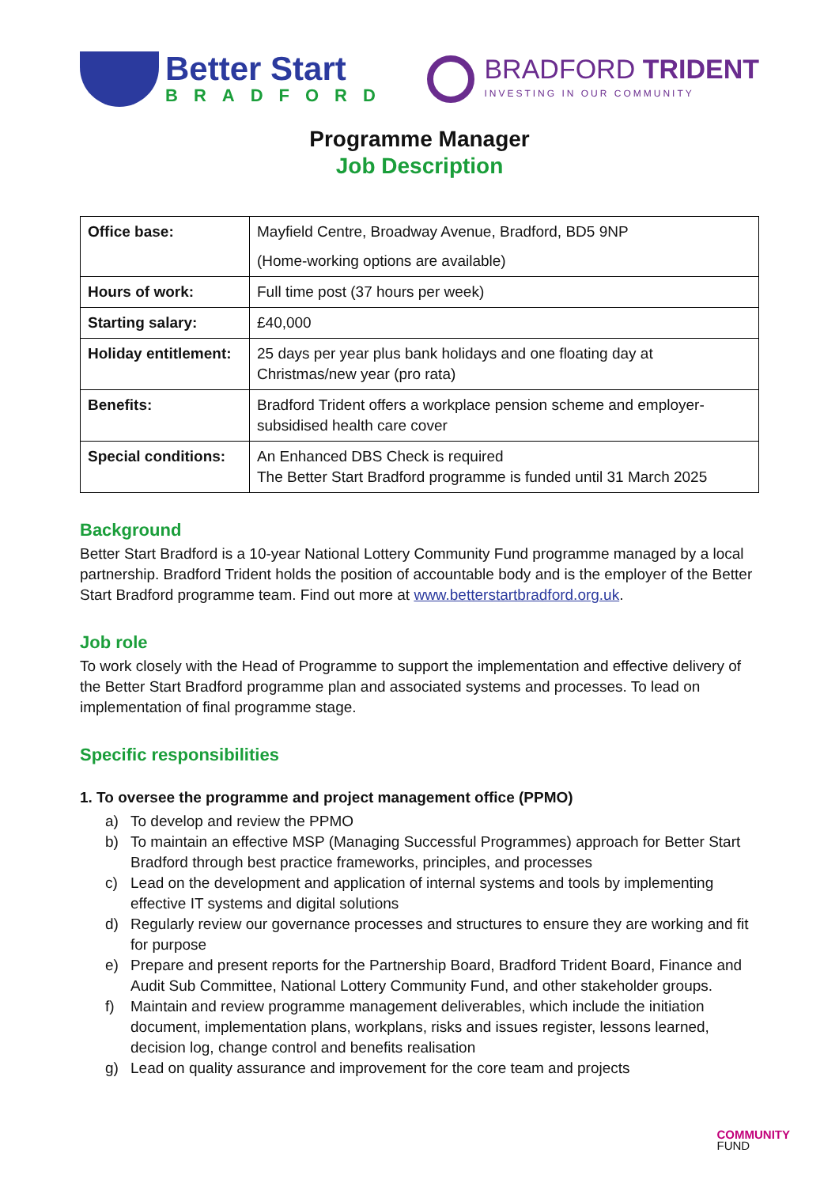Better Start
BRADFORD
BRADFORD TRIDENT
INVESTING IN OUR COMMUNITY
Programme Manager
Job Description
| Office base: | Mayfield Centre, Broadway Avenue, Bradford, BD5 9NP (Home-working options are available) |
| Hours of work: | Full time post (37 hours per week) |
| Starting salary: | £40,000 |
| Holiday entitlement: | 25 days per year plus bank holidays and one floating day at Christmas/new year (pro rata) |
| Benefits: | Bradford Trident offers a workplace pension scheme and employer-subsidised health care cover |
| Special conditions: | An Enhanced DBS Check is required The Better Start Bradford programme is funded until 31 March 2025 |
Background
Better Start Bradford is a 10-year National Lottery Community Fund programme managed by a local partnership. Bradford Trident holds the position of accountable body and is the employer of the Better Start Bradford programme team. Find out more at www.betterstartbradford.org.uk.
Job role
To work closely with the Head of Programme to support the implementation and effective delivery of the Better Start Bradford programme plan and associated systems and processes. To lead on implementation of final programme stage.
Specific responsibilities
1. To oversee the programme and project management office (PPMO)
a) To develop and review the PPMO
b) To maintain an effective MSP (Managing Successful Programmes) approach for Better Start Bradford through best practice frameworks, principles, and processes
c) Lead on the development and application of internal systems and tools by implementing effective IT systems and digital solutions
d) Regularly review our governance processes and structures to ensure they are working and fit for purpose
e) Prepare and present reports for the Partnership Board, Bradford Trident Board, Finance and Audit Sub Committee, National Lottery Community Fund, and other stakeholder groups.
f) Maintain and review programme management deliverables, which include the initiation document, implementation plans, workplans, risks and issues register, lessons learned, decision log, change control and benefits realisation
g) Lead on quality assurance and improvement for the core team and projects
COMMUNITY
FUND